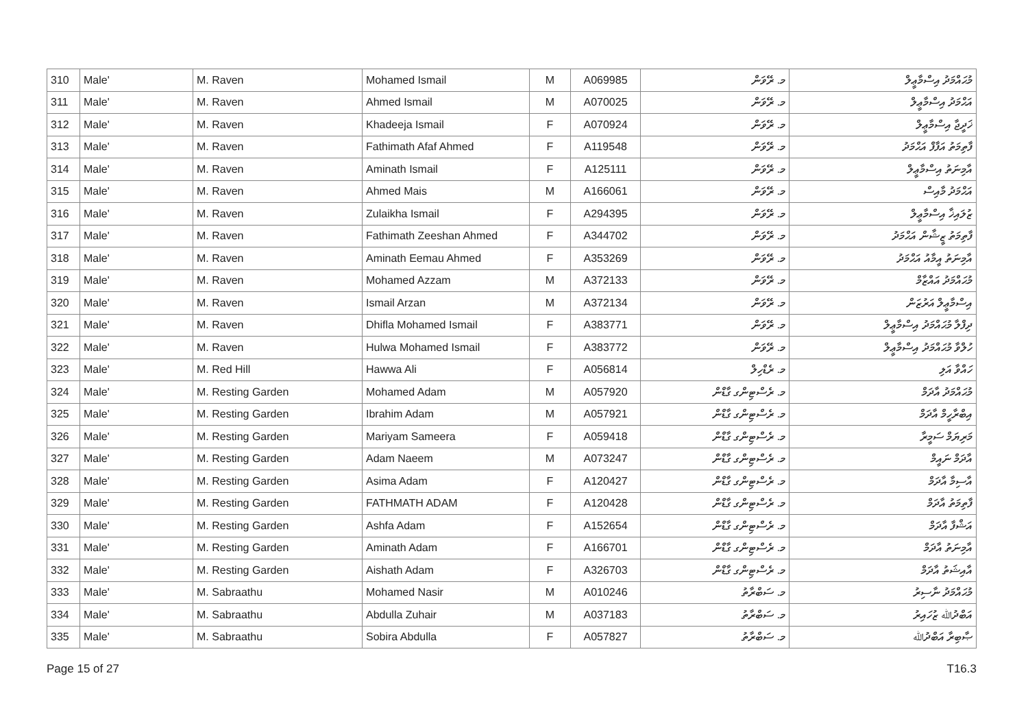| 310 | Male' | M. Raven | Mohamed Ismail | M | A069985 | މ. ރޭވަން | މުޙައްމަދު އިސްމާޢީލް |
| 311 | Male' | M. Raven | Ahmed Ismail | M | A070025 | މ. ރޭވަން | އަޙްމަދު އިސްމާޢީލް |
| 312 | Male' | M. Raven | Khadeeja Ismail | F | A070924 | މ. ރޭވަން | ޚަދީޖާ އިސްމާޢީލް |
| 313 | Male' | M. Raven | Fathimath Afaf Ahmed | F | A119548 | މ. ރޭވަން | ފާތިމަތު އަފާފް އަޙްމަދު |
| 314 | Male' | M. Raven | Aminath Ismail | F | A125111 | މ. ރޭވަން | އާމިނަތު އިސްމާޢީލް |
| 315 | Male' | M. Raven | Ahmed Mais | M | A166061 | މ. ރޭވަން | އަޙްމަދު މާއިސް |
| 316 | Male' | M. Raven | Zulaikha Ismail | F | A294395 | މ. ރޭވަން | ޒުލައިޚާ އިސްމާޢީލް |
| 317 | Male' | M. Raven | Fathimath Zeeshan Ahmed | F | A344702 | މ. ރޭވަން | ފާތިމަތު ޒީޝާން އަޙްމަދު |
| 318 | Male' | M. Raven | Aminath Eemau Ahmed | F | A353269 | މ. ރޭވަން | އާމިނަތު އީމާއު އަޙްމަދު |
| 319 | Male' | M. Raven | Mohamed Azzam | M | A372133 | މ. ރޭވަން | މުޙައްމަދު އައްޒާމް |
| 320 | Male' | M. Raven | Ismail Arzan | M | A372134 | މ. ރޭވަން | އިސްމާޢީލް އަރުޒަން |
| 321 | Male' | M. Raven | Dhifla Mohamed Ismail | F | A383771 | މ. ރޭވަން | ދިފްލާ މުޙައްމަދު އިސްމާޢީލް |
| 322 | Male' | M. Raven | Hulwa Mohamed Ismail | F | A383772 | މ. ރޭވަން | ހުލްވާ މުޙައްމަދު އިސްމާޢީލް |
| 323 | Male' | M. Red Hill | Hawwa Ali | F | A056814 | މ. ރެޑްހިލް | ހައްވާ އަލި |
| 324 | Male' | M. Resting Garden | Mohamed Adam | M | A057920 | މ. ރެސްޓިންގ ގާޑްން | މުޙައްމަދު އާދަމް |
| 325 | Male' | M. Resting Garden | Ibrahim Adam | M | A057921 | މ. ރެސްޓިންގ ގާޑްން | އިބްރާހީމް އާދަމް |
| 326 | Male' | M. Resting Garden | Mariyam Sameera | F | A059418 | މ. ރެސްޓިންގ ގާޑްން | މަރިޔަމް ސަމީރާ |
| 327 | Male' | M. Resting Garden | Adam Naeem | M | A073247 | މ. ރެސްޓިންގ ގާޑްން | އާދަމް ނައީމް |
| 328 | Male' | M. Resting Garden | Asima Adam | F | A120427 | މ. ރެސްޓިންގ ގާޑްން | އާސިމާ އާދަމް |
| 329 | Male' | M. Resting Garden | FATHMATH ADAM | F | A120428 | މ. ރެސްޓިންގ ގާޑްން | ފާތިމަތު އާދަމް |
| 330 | Male' | M. Resting Garden | Ashfa Adam | F | A152654 | މ. ރެސްޓިންގ ގާޑްން | އަޝްފާ އާދަމް |
| 331 | Male' | M. Resting Garden | Aminath Adam | F | A166701 | މ. ރެސްޓިންގ ގާޑްން | އާމިނަތު އާދަމް |
| 332 | Male' | M. Resting Garden | Aishath Adam | F | A326703 | މ. ރެސްޓިންގ ގާޑްން | އާއިޝަތު އާދަމް |
| 333 | Male' | M. Sabraathu | Mohamed Nasir | M | A010246 | މ. ސަބްރާތު | މުޙައްމަދު ނާސިރު |
| 334 | Male' | M. Sabraathu | Abdulla Zuhair | M | A037183 | މ. ސަބްރާތު | އަބްދުﷲ ޒުހައިރު |
| 335 | Male' | M. Sabraathu | Sobira Abdulla | F | A057827 | މ. ސަބްރާތު | ޞާބިރާ އަބްދުﷲ |
Page 15 of 27 T16.3